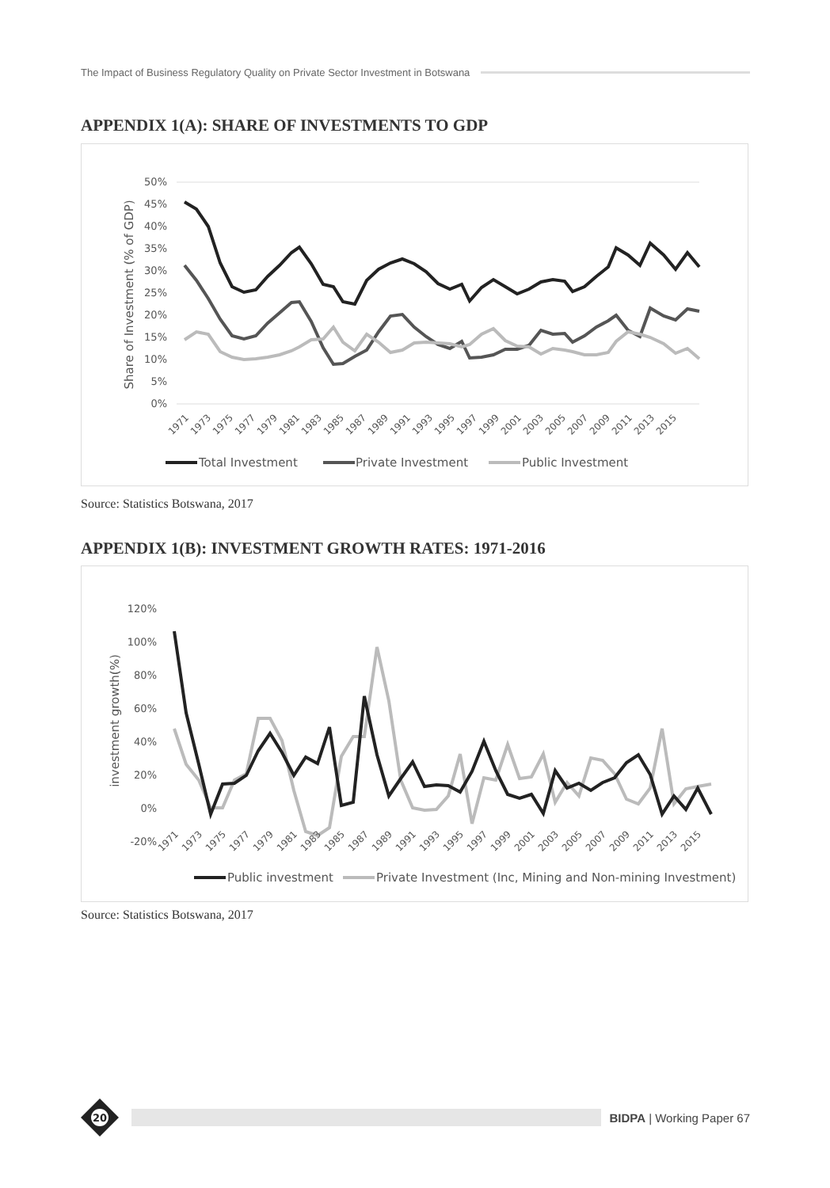The Impact of Business Regulatory Quality on Private Sector Investment in Botswana
APPENDIX 1(A): SHARE OF INVESTMENTS TO GDP
50%
45%
40%
35%
30%
25%
20%
15%
10%
5%
0%
Share of Investment (% of GDP)
1971
1973
1975
1977
1979
1981
1983
1985
1987
1989
1991
1993
1995
1997
1999
2001
2003
2005
2007
2009
2011
2013
2015
Total Investment
Private Investment
Public Investment
Source: Statistics Botswana, 2017
APPENDIX 1(B): INVESTMENT GROWTH RATES: 1971-2016
120%
100%
80%
60%
40%
20%
0%
-20%
investment growth(%)
1971
1973
1975
1977
1979
1981
1983
1985
1987
1989
1991
1993
1995
1997
1999
2001
2003
2005
2007
2009
2011
2013
2015
Public investment
Private Investment (Inc, Mining and Non-mining Investment)
Source: Statistics Botswana, 2017
20
BIDPA | Working Paper 67